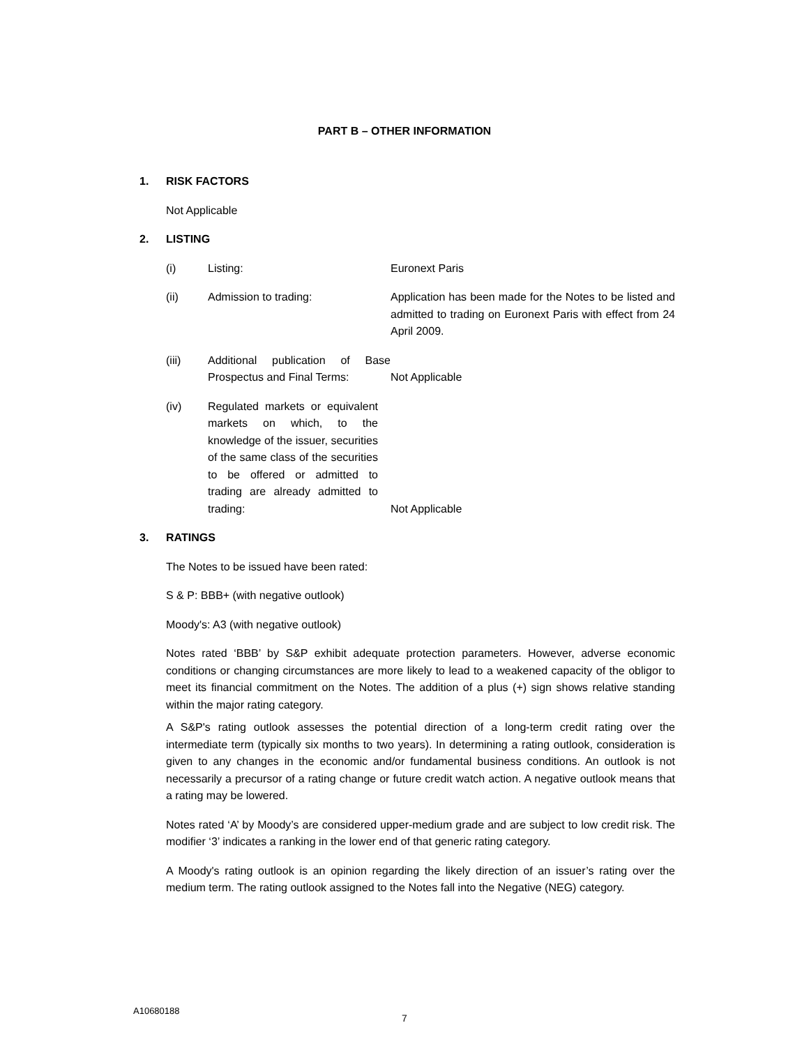PART B – OTHER INFORMATION
1. RISK FACTORS
Not Applicable
2. LISTING
(i) Listing: Euronext Paris
(ii) Admission to trading: Application has been made for the Notes to be listed and admitted to trading on Euronext Paris with effect from 24 April 2009.
(iii)
Additional publication of Base Prospectus and Final Terms:
Not Applicable
(iv)
Regulated markets or equivalent markets on which, to the knowledge of the issuer, securities of the same class of the securities to be offered or admitted to trading are already admitted to trading:
Not Applicable
3. RATINGS
The Notes to be issued have been rated:
S & P: BBB+ (with negative outlook)
Moody's: A3 (with negative outlook)
Notes rated ‘BBB’ by S&P exhibit adequate protection parameters. However, adverse economic conditions or changing circumstances are more likely to lead to a weakened capacity of the obligor to meet its financial commitment on the Notes. The addition of a plus (+) sign shows relative standing within the major rating category.
A S&P's rating outlook assesses the potential direction of a long-term credit rating over the intermediate term (typically six months to two years). In determining a rating outlook, consideration is given to any changes in the economic and/or fundamental business conditions. An outlook is not necessarily a precursor of a rating change or future credit watch action. A negative outlook means that a rating may be lowered.
Notes rated ‘A’ by Moody’s are considered upper-medium grade and are subject to low credit risk. The modifier ‘3’ indicates a ranking in the lower end of that generic rating category.
A Moody's rating outlook is an opinion regarding the likely direction of an issuer’s rating over the medium term. The rating outlook assigned to the Notes fall into the Negative (NEG) category.
A10680188
7